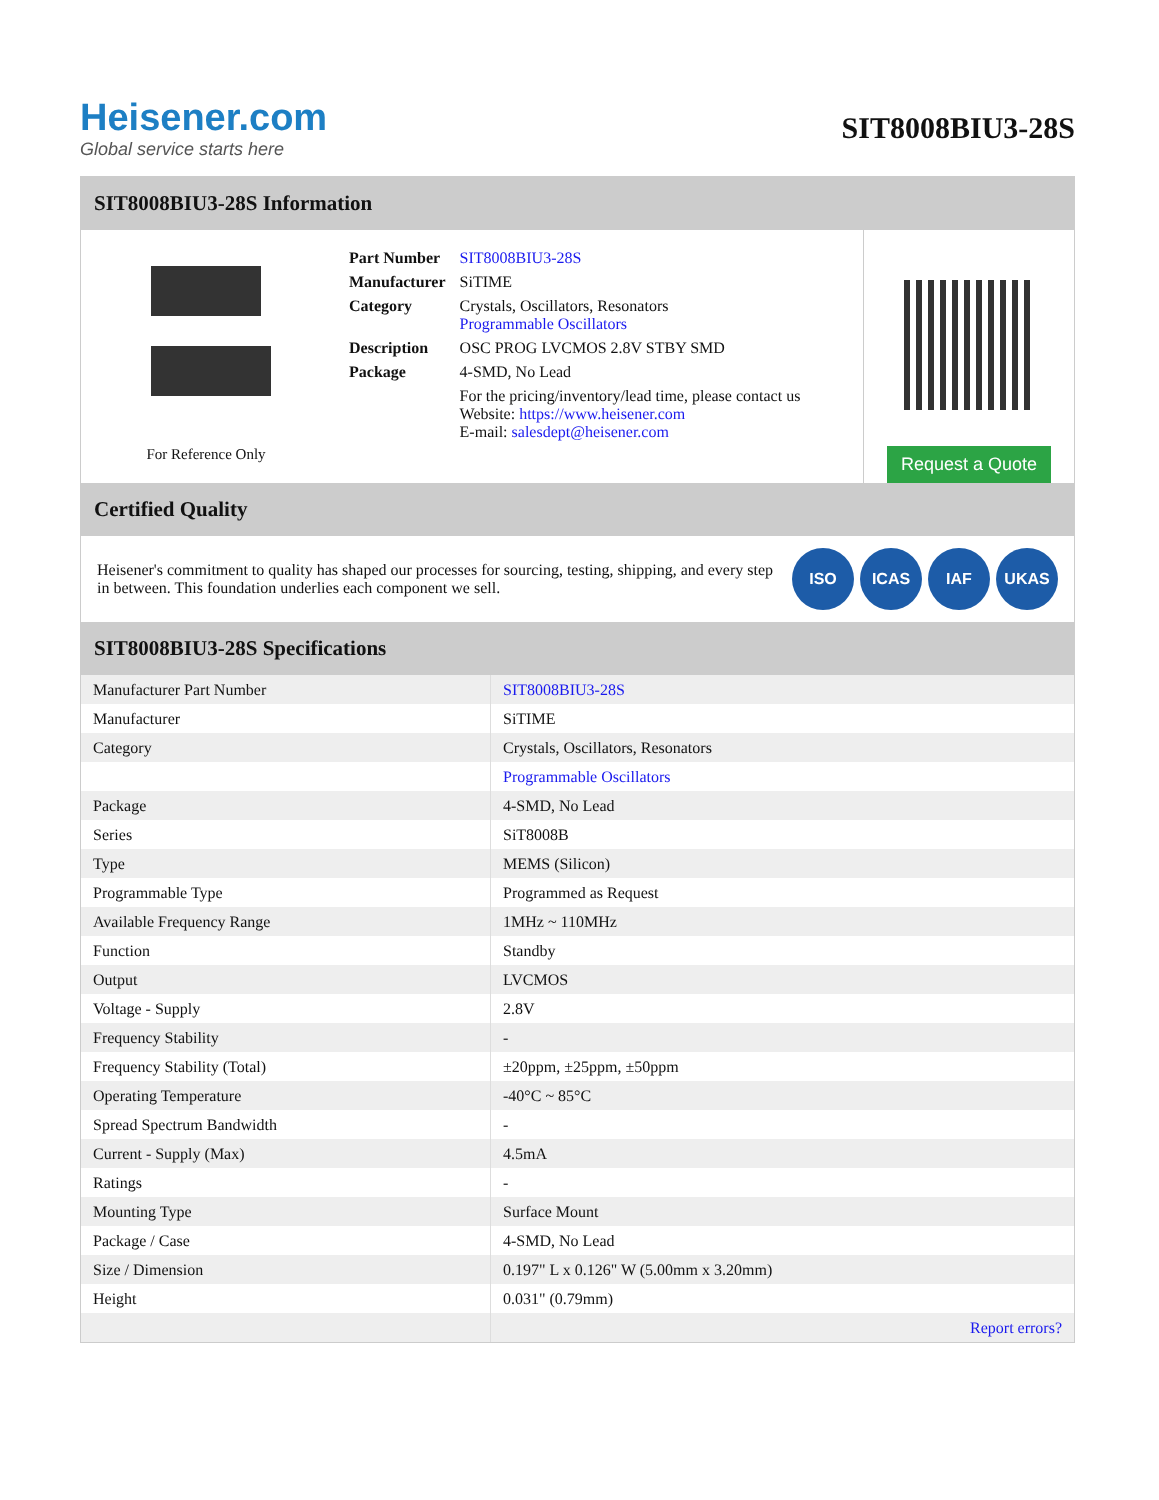Heisener.com
Global service starts here
SIT8008BIU3-28S
SIT8008BIU3-28S Information
For Reference Only
| Part Number | SIT8008BIU3-28S |
| Manufacturer | SiTIME |
| Category | Crystals, Oscillators, Resonators Programmable Oscillators |
| Description | OSC PROG LVCMOS 2.8V STBY SMD |
| Package | 4-SMD, No Lead |
| | For the pricing/inventory/lead time, please contact us Website: https://www.heisener.com E-mail: salesdept@heisener.com |
Request a Quote
Certified Quality
Heisener's commitment to quality has shaped our processes for sourcing, testing, shipping, and every step in between. This foundation underlies each component we sell.
ISO ICAS IAF UKAS
SIT8008BIU3-28S Specifications
| Manufacturer Part Number | SIT8008BIU3-28S |
| Manufacturer | SiTIME |
| Category | Crystals, Oscillators, Resonators |
| | Programmable Oscillators |
| Package | 4-SMD, No Lead |
| Series | SiT8008B |
| Type | MEMS (Silicon) |
| Programmable Type | Programmed as Request |
| Available Frequency Range | 1MHz ~ 110MHz |
| Function | Standby |
| Output | LVCMOS |
| Voltage - Supply | 2.8V |
| Frequency Stability | - |
| Frequency Stability (Total) | ±20ppm, ±25ppm, ±50ppm |
| Operating Temperature | -40°C ~ 85°C |
| Spread Spectrum Bandwidth | - |
| Current - Supply (Max) | 4.5mA |
| Ratings | - |
| Mounting Type | Surface Mount |
| Package / Case | 4-SMD, No Lead |
| Size / Dimension | 0.197" L x 0.126" W (5.00mm x 3.20mm) |
| Height | 0.031" (0.79mm) |
| | Report errors? |